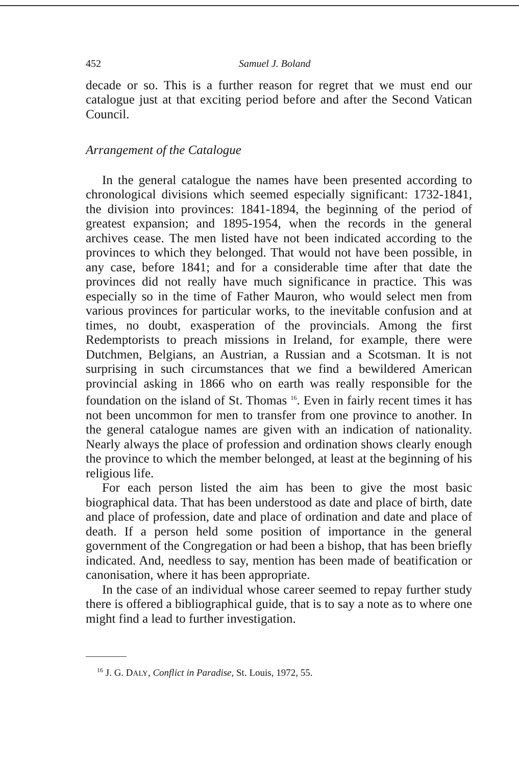452 Samuel J. Boland
decade or so. This is a further reason for regret that we must end our catalogue just at that exciting period before and after the Second Vatican Council.
Arrangement of the Catalogue
In the general catalogue the names have been presented according to chronological divisions which seemed especially significant: 1732-1841, the division into provinces: 1841-1894, the beginning of the period of greatest expansion; and 1895-1954, when the records in the general archives cease. The men listed have not been indicated according to the provinces to which they belonged. That would not have been possible, in any case, before 1841; and for a considerable time after that date the provinces did not really have much significance in practice. This was especially so in the time of Father Mauron, who would select men from various provinces for particular works, to the inevitable confusion and at times, no doubt, exasperation of the provincials. Among the first Redemptorists to preach missions in Ireland, for example, there were Dutchmen, Belgians, an Austrian, a Russian and a Scotsman. It is not surprising in such circumstances that we find a bewildered American provincial asking in 1866 who on earth was really responsible for the foundation on the island of St. Thomas <sup>16</sup>. Even in fairly recent times it has not been uncommon for men to transfer from one province to another. In the general catalogue names are given with an indication of nationality. Nearly always the place of profession and ordination shows clearly enough the province to which the member belonged, at least at the beginning of his religious life.
For each person listed the aim has been to give the most basic biographical data. That has been understood as date and place of birth, date and place of profession, date and place of ordination and date and place of death. If a person held some position of importance in the general government of the Congregation or had been a bishop, that has been briefly indicated. And, needless to say, mention has been made of beatification or canonisation, where it has been appropriate.
In the case of an individual whose career seemed to repay further study there is offered a bibliographical guide, that is to say a note as to where one might find a lead to further investigation.
<sup>16</sup> J. G. DALY, Conflict in Paradise, St. Louis, 1972, 55.